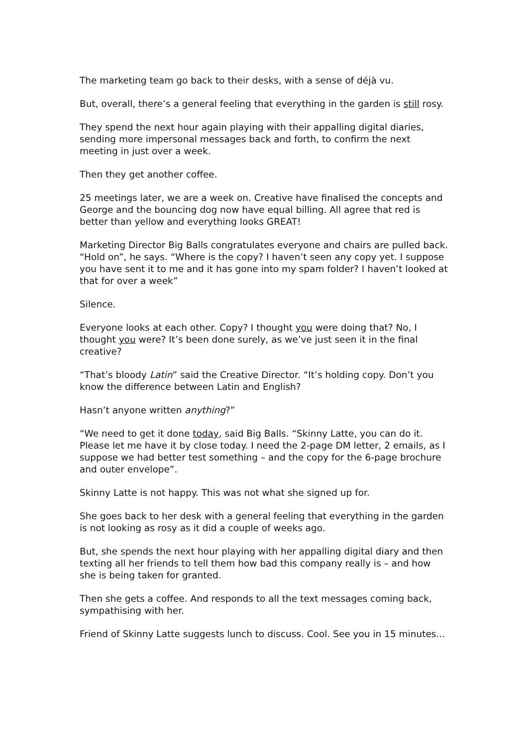The marketing team go back to their desks, with a sense of déjà vu.
But, overall, there’s a general feeling that everything in the garden is still rosy.
They spend the next hour again playing with their appalling digital diaries, sending more impersonal messages back and forth, to confirm the next meeting in just over a week.
Then they get another coffee.
25 meetings later, we are a week on. Creative have finalised the concepts and George and the bouncing dog now have equal billing. All agree that red is better than yellow and everything looks GREAT!
Marketing Director Big Balls congratulates everyone and chairs are pulled back. “Hold on”, he says. “Where is the copy? I haven’t seen any copy yet. I suppose you have sent it to me and it has gone into my spam folder? I haven’t looked at that for over a week”
Silence.
Everyone looks at each other. Copy? I thought you were doing that? No, I thought you were? It’s been done surely, as we’ve just seen it in the final creative?
“That’s bloody Latin” said the Creative Director. “It’s holding copy. Don’t you know the difference between Latin and English?
Hasn’t anyone written anything?”
“We need to get it done today, said Big Balls. “Skinny Latte, you can do it. Please let me have it by close today. I need the 2-page DM letter, 2 emails, as I suppose we had better test something – and the copy for the 6-page brochure and outer envelope”.
Skinny Latte is not happy. This was not what she signed up for.
She goes back to her desk with a general feeling that everything in the garden is not looking as rosy as it did a couple of weeks ago.
But, she spends the next hour playing with her appalling digital diary and then texting all her friends to tell them how bad this company really is – and how she is being taken for granted.
Then she gets a coffee. And responds to all the text messages coming back, sympathising with her.
Friend of Skinny Latte suggests lunch to discuss. Cool. See you in 15 minutes...